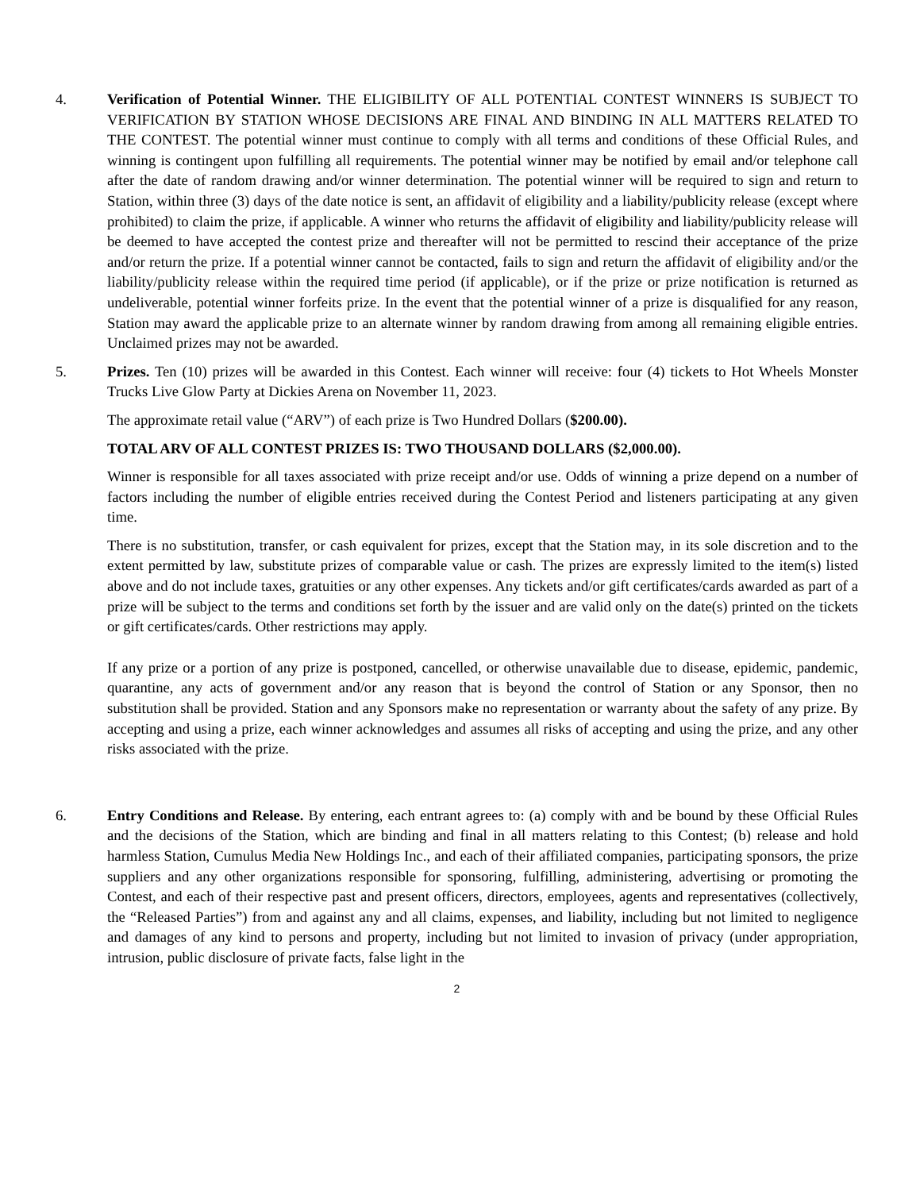4. Verification of Potential Winner. THE ELIGIBILITY OF ALL POTENTIAL CONTEST WINNERS IS SUBJECT TO VERIFICATION BY STATION WHOSE DECISIONS ARE FINAL AND BINDING IN ALL MATTERS RELATED TO THE CONTEST. The potential winner must continue to comply with all terms and conditions of these Official Rules, and winning is contingent upon fulfilling all requirements. The potential winner may be notified by email and/or telephone call after the date of random drawing and/or winner determination. The potential winner will be required to sign and return to Station, within three (3) days of the date notice is sent, an affidavit of eligibility and a liability/publicity release (except where prohibited) to claim the prize, if applicable. A winner who returns the affidavit of eligibility and liability/publicity release will be deemed to have accepted the contest prize and thereafter will not be permitted to rescind their acceptance of the prize and/or return the prize. If a potential winner cannot be contacted, fails to sign and return the affidavit of eligibility and/or the liability/publicity release within the required time period (if applicable), or if the prize or prize notification is returned as undeliverable, potential winner forfeits prize. In the event that the potential winner of a prize is disqualified for any reason, Station may award the applicable prize to an alternate winner by random drawing from among all remaining eligible entries. Unclaimed prizes may not be awarded.
5. Prizes. Ten (10) prizes will be awarded in this Contest. Each winner will receive: four (4) tickets to Hot Wheels Monster Trucks Live Glow Party at Dickies Arena on November 11, 2023.
The approximate retail value (“ARV”) of each prize is Two Hundred Dollars ($200.00).
TOTAL ARV OF ALL CONTEST PRIZES IS: TWO THOUSAND DOLLARS ($2,000.00).
Winner is responsible for all taxes associated with prize receipt and/or use. Odds of winning a prize depend on a number of factors including the number of eligible entries received during the Contest Period and listeners participating at any given time.
There is no substitution, transfer, or cash equivalent for prizes, except that the Station may, in its sole discretion and to the extent permitted by law, substitute prizes of comparable value or cash. The prizes are expressly limited to the item(s) listed above and do not include taxes, gratuities or any other expenses. Any tickets and/or gift certificates/cards awarded as part of a prize will be subject to the terms and conditions set forth by the issuer and are valid only on the date(s) printed on the tickets or gift certificates/cards. Other restrictions may apply.
If any prize or a portion of any prize is postponed, cancelled, or otherwise unavailable due to disease, epidemic, pandemic, quarantine, any acts of government and/or any reason that is beyond the control of Station or any Sponsor, then no substitution shall be provided. Station and any Sponsors make no representation or warranty about the safety of any prize. By accepting and using a prize, each winner acknowledges and assumes all risks of accepting and using the prize, and any other risks associated with the prize.
6. Entry Conditions and Release. By entering, each entrant agrees to: (a) comply with and be bound by these Official Rules and the decisions of the Station, which are binding and final in all matters relating to this Contest; (b) release and hold harmless Station, Cumulus Media New Holdings Inc., and each of their affiliated companies, participating sponsors, the prize suppliers and any other organizations responsible for sponsoring, fulfilling, administering, advertising or promoting the Contest, and each of their respective past and present officers, directors, employees, agents and representatives (collectively, the “Released Parties”) from and against any and all claims, expenses, and liability, including but not limited to negligence and damages of any kind to persons and property, including but not limited to invasion of privacy (under appropriation, intrusion, public disclosure of private facts, false light in the
2